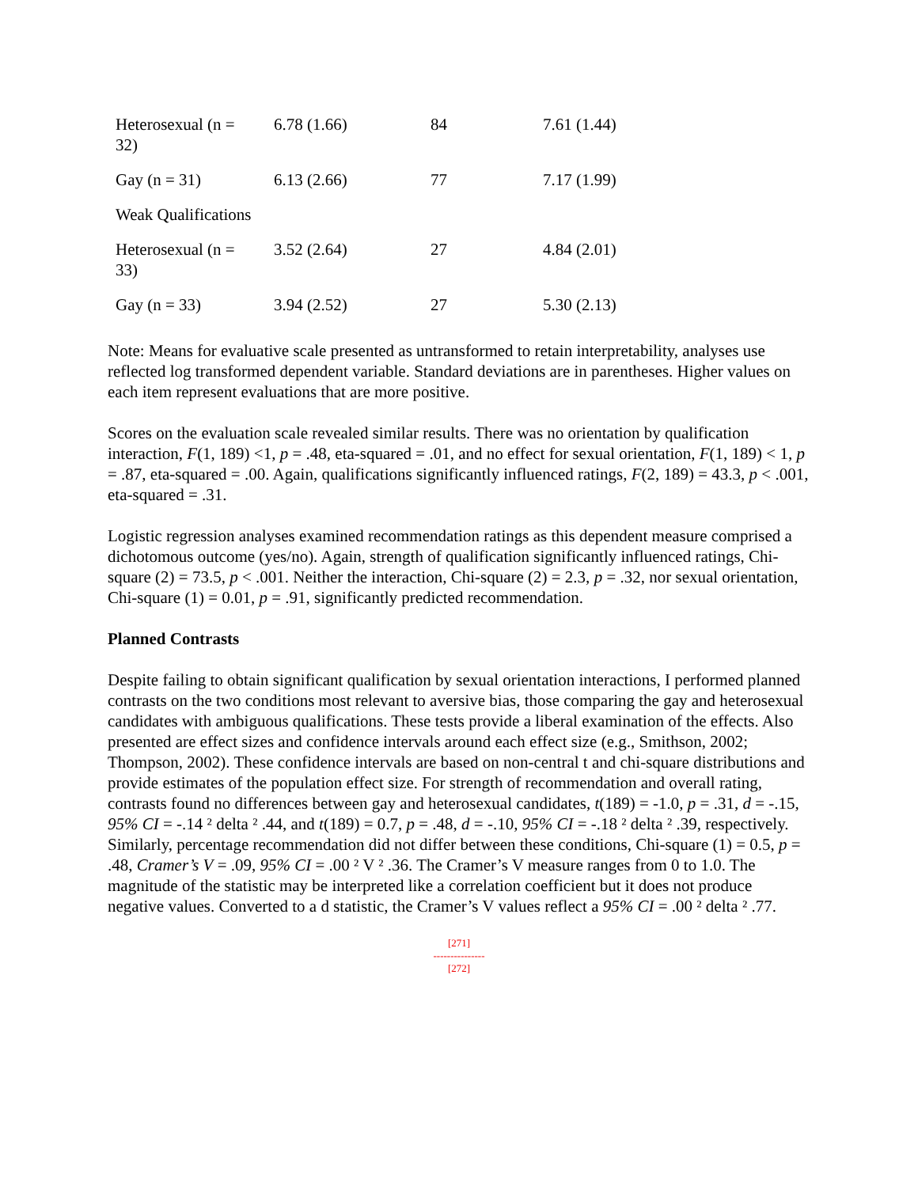| Heterosexual (n = 32) | 6.78 (1.66) | 84 | 7.61 (1.44) |
| Gay (n = 31) | 6.13 (2.66) | 77 | 7.17 (1.99) |
| Weak Qualifications | | | |
| Heterosexual (n = 33) | 3.52 (2.64) | 27 | 4.84 (2.01) |
| Gay (n = 33) | 3.94 (2.52) | 27 | 5.30 (2.13) |
Note: Means for evaluative scale presented as untransformed to retain interpretability, analyses use reflected log transformed dependent variable. Standard deviations are in parentheses. Higher values on each item represent evaluations that are more positive.
Scores on the evaluation scale revealed similar results. There was no orientation by qualification interaction, F(1, 189) <1, p = .48, eta-squared = .01, and no effect for sexual orientation, F(1, 189) < 1, p = .87, eta-squared = .00. Again, qualifications significantly influenced ratings, F(2, 189) = 43.3, p < .001, eta-squared = .31.
Logistic regression analyses examined recommendation ratings as this dependent measure comprised a dichotomous outcome (yes/no). Again, strength of qualification significantly influenced ratings, Chi-square (2) = 73.5, p < .001. Neither the interaction, Chi-square (2) = 2.3, p = .32, nor sexual orientation, Chi-square (1) = 0.01, p = .91, significantly predicted recommendation.
Planned Contrasts
Despite failing to obtain significant qualification by sexual orientation interactions, I performed planned contrasts on the two conditions most relevant to aversive bias, those comparing the gay and heterosexual candidates with ambiguous qualifications. These tests provide a liberal examination of the effects. Also presented are effect sizes and confidence intervals around each effect size (e.g., Smithson, 2002; Thompson, 2002). These confidence intervals are based on non-central t and chi-square distributions and provide estimates of the population effect size. For strength of recommendation and overall rating, contrasts found no differences between gay and heterosexual candidates, t(189) = -1.0, p = .31, d = -.15, 95% CI = -.14 ² delta ² .44, and t(189) = 0.7, p = .48, d = -.10, 95% CI = -.18 ² delta ² .39, respectively. Similarly, percentage recommendation did not differ between these conditions, Chi-square (1) = 0.5, p = .48, Cramer’s V = .09, 95% CI = .00 ² V ² .36. The Cramer’s V measure ranges from 0 to 1.0. The magnitude of the statistic may be interpreted like a correlation coefficient but it does not produce negative values. Converted to a d statistic, the Cramer’s V values reflect a 95% CI = .00 ² delta ² .77.
[271]
---------------
[272]